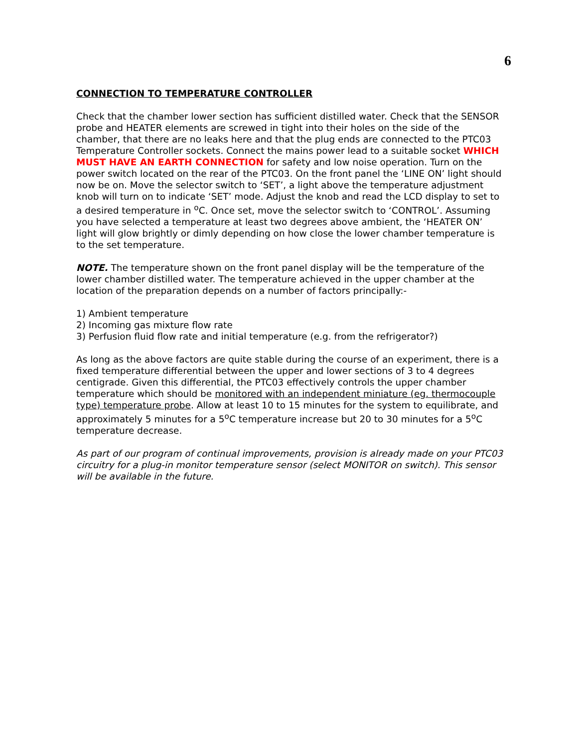6
CONNECTION TO TEMPERATURE CONTROLLER
Check that the chamber lower section has sufficient distilled water. Check that the SENSOR probe and HEATER elements are screwed in tight into their holes on the side of the chamber, that there are no leaks here and that the plug ends are connected to the PTC03 Temperature Controller sockets. Connect the mains power lead to a suitable socket WHICH MUST HAVE AN EARTH CONNECTION for safety and low noise operation. Turn on the power switch located on the rear of the PTC03. On the front panel the ‘LINE ON’ light should now be on. Move the selector switch to ‘SET’, a light above the temperature adjustment knob will turn on to indicate ‘SET’ mode. Adjust the knob and read the LCD display to set to a desired temperature in <sup>o</sup>C. Once set, move the selector switch to ‘CONTROL’. Assuming you have selected a temperature at least two degrees above ambient, the ‘HEATER ON’ light will glow brightly or dimly depending on how close the lower chamber temperature is to the set temperature.
NOTE. The temperature shown on the front panel display will be the temperature of the lower chamber distilled water. The temperature achieved in the upper chamber at the location of the preparation depends on a number of factors principally:-
1) Ambient temperature
2) Incoming gas mixture flow rate
3) Perfusion fluid flow rate and initial temperature (e.g. from the refrigerator?)
As long as the above factors are quite stable during the course of an experiment, there is a fixed temperature differential between the upper and lower sections of 3 to 4 degrees centigrade. Given this differential, the PTC03 effectively controls the upper chamber temperature which should be monitored with an independent miniature (eg. thermocouple type) temperature probe. Allow at least 10 to 15 minutes for the system to equilibrate, and approximately 5 minutes for a 5<sup>o</sup>C temperature increase but 20 to 30 minutes for a 5<sup>o</sup>C temperature decrease.
As part of our program of continual improvements, provision is already made on your PTC03 circuitry for a plug-in monitor temperature sensor (select MONITOR on switch). This sensor will be available in the future.